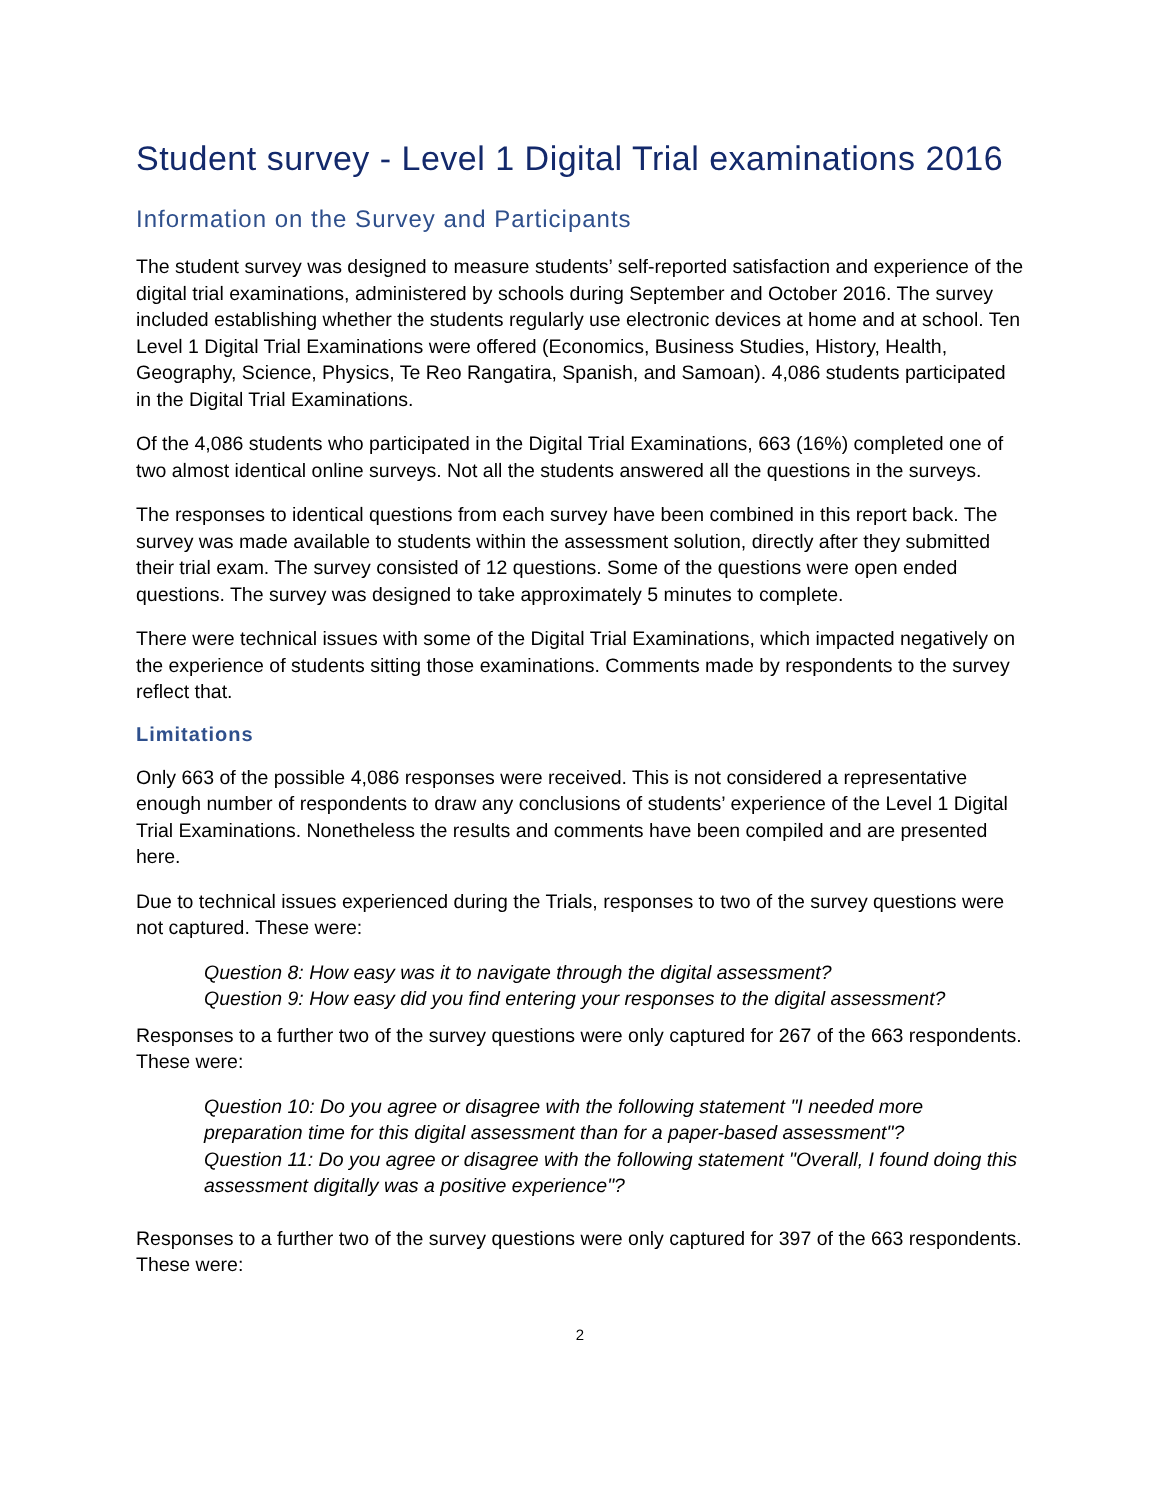Student survey - Level 1 Digital Trial examinations 2016
Information on the Survey and Participants
The student survey was designed to measure students’ self-reported satisfaction and experience of the digital trial examinations, administered by schools during September and October 2016. The survey included establishing whether the students regularly use electronic devices at home and at school. Ten Level 1 Digital Trial Examinations were offered (Economics, Business Studies, History, Health, Geography, Science, Physics, Te Reo Rangatira, Spanish, and Samoan). 4,086 students participated in the Digital Trial Examinations.
Of the 4,086 students who participated in the Digital Trial Examinations, 663 (16%) completed one of two almost identical online surveys. Not all the students answered all the questions in the surveys.
The responses to identical questions from each survey have been combined in this report back. The survey was made available to students within the assessment solution, directly after they submitted their trial exam. The survey consisted of 12 questions. Some of the questions were open ended questions. The survey was designed to take approximately 5 minutes to complete.
There were technical issues with some of the Digital Trial Examinations, which impacted negatively on the experience of students sitting those examinations. Comments made by respondents to the survey reflect that.
Limitations
Only 663 of the possible 4,086 responses were received. This is not considered a representative enough number of respondents to draw any conclusions of students’ experience of the Level 1 Digital Trial Examinations. Nonetheless the results and comments have been compiled and are presented here.
Due to technical issues experienced during the Trials, responses to two of the survey questions were not captured. These were:
Question 8: How easy was it to navigate through the digital assessment?
Question 9: How easy did you find entering your responses to the digital assessment?
Responses to a further two of the survey questions were only captured for 267 of the 663 respondents. These were:
Question 10: Do you agree or disagree with the following statement "I needed more preparation time for this digital assessment than for a paper-based assessment"?
Question 11: Do you agree or disagree with the following statement "Overall, I found doing this assessment digitally was a positive experience"?
Responses to a further two of the survey questions were only captured for 397 of the 663 respondents. These were:
2